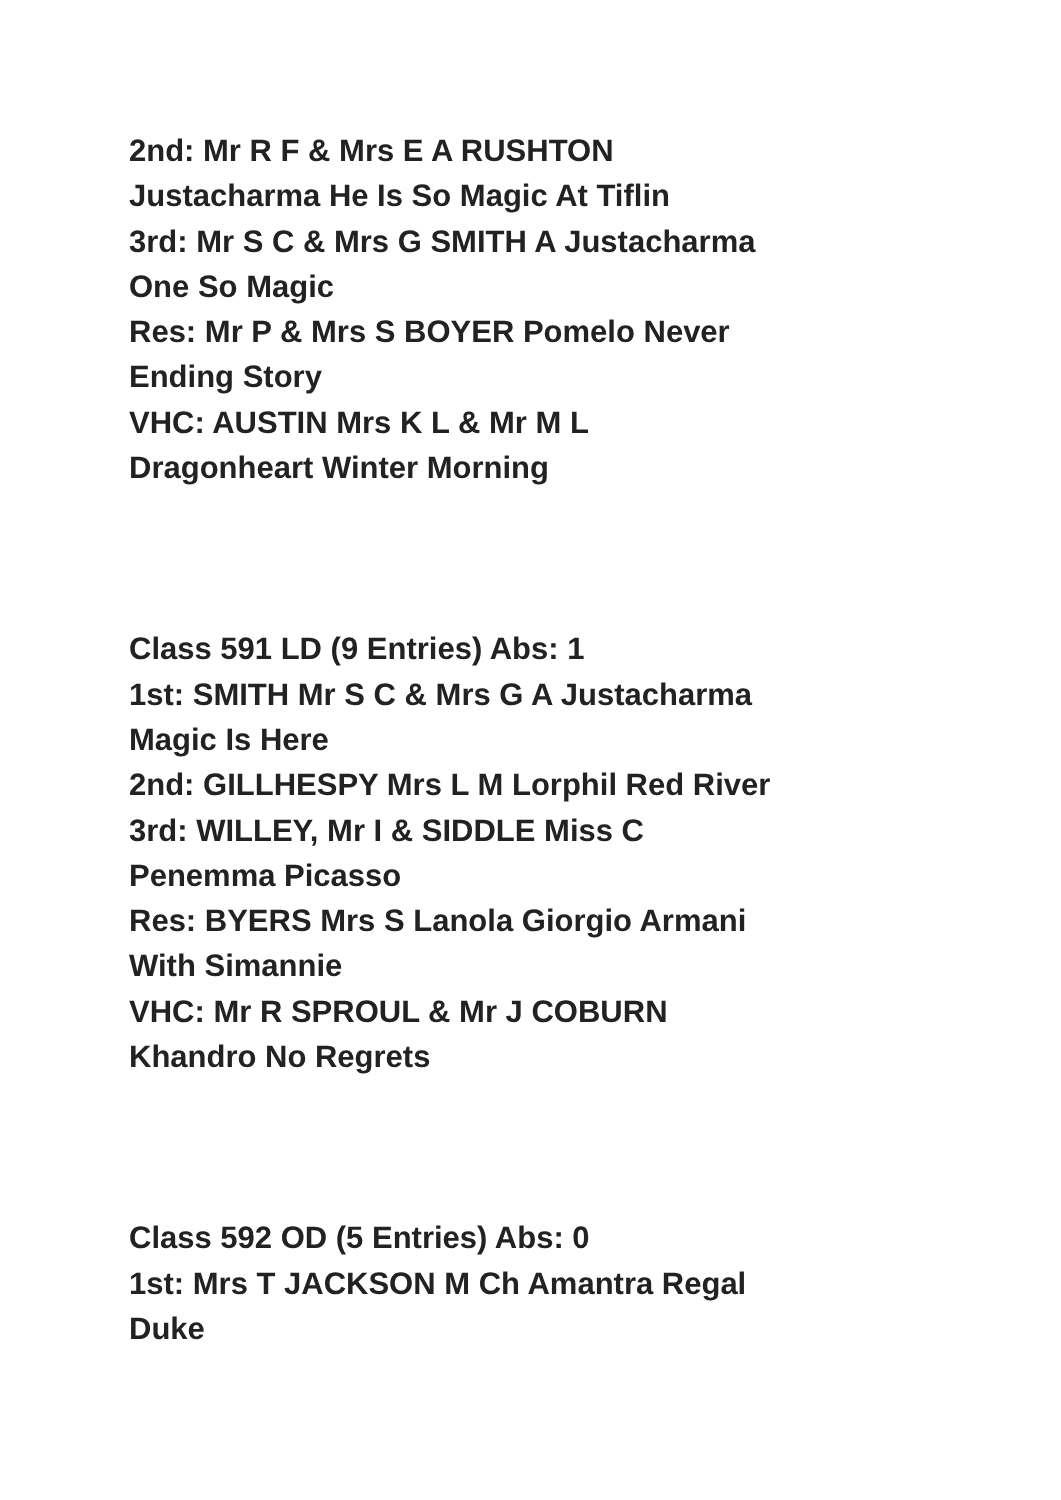2nd: Mr R F & Mrs E A RUSHTON
Justacharma He Is So Magic At Tiflin
3rd: Mr S C & Mrs G SMITH A Justacharma
One So Magic
Res: Mr P & Mrs S BOYER Pomelo Never
Ending Story
VHC: AUSTIN Mrs K L & Mr M L
Dragonheart Winter Morning
Class 591 LD (9 Entries) Abs: 1
1st: SMITH Mr S C & Mrs G A Justacharma
Magic Is Here
2nd: GILLHESPY Mrs L M Lorphil Red River
3rd: WILLEY, Mr I & SIDDLE Miss C
Penemma Picasso
Res: BYERS Mrs S Lanola Giorgio Armani
With Simannie
VHC: Mr R SPROUL & Mr J COBURN
Khandro No Regrets
Class 592 OD (5 Entries) Abs: 0
1st: Mrs T JACKSON M Ch Amantra Regal
Duke